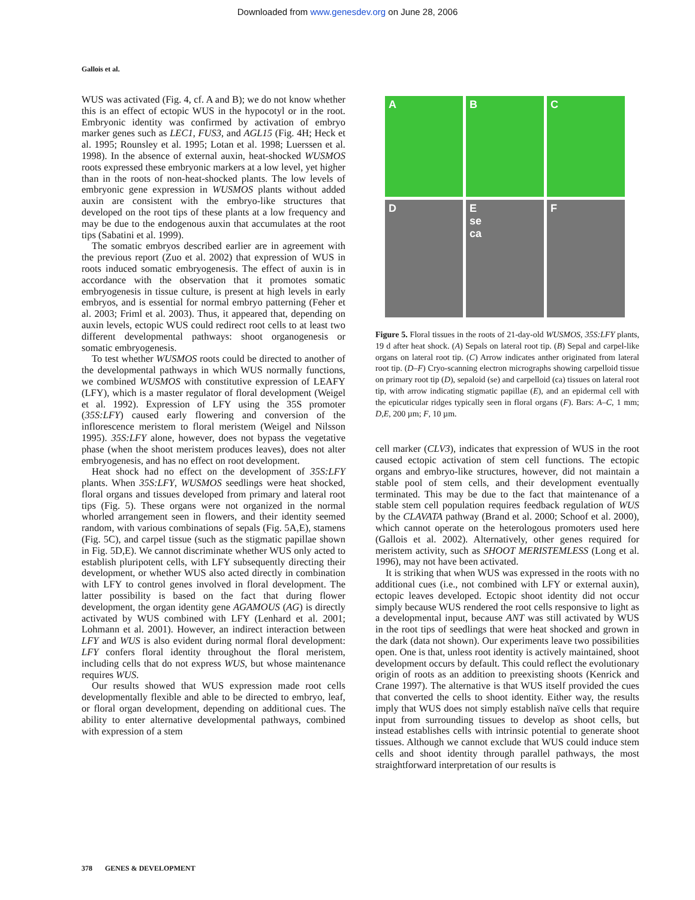Downloaded from www.genesdev.org on June 28, 2006
Gallois et al.
WUS was activated (Fig. 4, cf. A and B); we do not know whether this is an effect of ectopic WUS in the hypocotyl or in the root. Embryonic identity was confirmed by activation of embryo marker genes such as LEC1, FUS3, and AGL15 (Fig. 4H; Heck et al. 1995; Rounsley et al. 1995; Lotan et al. 1998; Luerssen et al. 1998). In the absence of external auxin, heat-shocked WUSMOS roots expressed these embryonic markers at a low level, yet higher than in the roots of non-heat-shocked plants. The low levels of embryonic gene expression in WUSMOS plants without added auxin are consistent with the embryo-like structures that developed on the root tips of these plants at a low frequency and may be due to the endogenous auxin that accumulates at the root tips (Sabatini et al. 1999).
The somatic embryos described earlier are in agreement with the previous report (Zuo et al. 2002) that expression of WUS in roots induced somatic embryogenesis. The effect of auxin is in accordance with the observation that it promotes somatic embryogenesis in tissue culture, is present at high levels in early embryos, and is essential for normal embryo patterning (Feher et al. 2003; Friml et al. 2003). Thus, it appeared that, depending on auxin levels, ectopic WUS could redirect root cells to at least two different developmental pathways: shoot organogenesis or somatic embryogenesis.
To test whether WUSMOS roots could be directed to another of the developmental pathways in which WUS normally functions, we combined WUSMOS with constitutive expression of LEAFY (LFY), which is a master regulator of floral development (Weigel et al. 1992). Expression of LFY using the 35S promoter (35S:LFY) caused early flowering and conversion of the inflorescence meristem to floral meristem (Weigel and Nilsson 1995). 35S:LFY alone, however, does not bypass the vegetative phase (when the shoot meristem produces leaves), does not alter embryogenesis, and has no effect on root development.
Heat shock had no effect on the development of 35S:LFY plants. When 35S:LFY, WUSMOS seedlings were heat shocked, floral organs and tissues developed from primary and lateral root tips (Fig. 5). These organs were not organized in the normal whorled arrangement seen in flowers, and their identity seemed random, with various combinations of sepals (Fig. 5A,E), stamens (Fig. 5C), and carpel tissue (such as the stigmatic papillae shown in Fig. 5D,E). We cannot discriminate whether WUS only acted to establish pluripotent cells, with LFY subsequently directing their development, or whether WUS also acted directly in combination with LFY to control genes involved in floral development. The latter possibility is based on the fact that during flower development, the organ identity gene AGAMOUS (AG) is directly activated by WUS combined with LFY (Lenhard et al. 2001; Lohmann et al. 2001). However, an indirect interaction between LFY and WUS is also evident during normal floral development: LFY confers floral identity throughout the floral meristem, including cells that do not express WUS, but whose maintenance requires WUS.
Our results showed that WUS expression made root cells developmentally flexible and able to be directed to embryo, leaf, or floral organ development, depending on additional cues. The ability to enter alternative developmental pathways, combined with expression of a stem
A
B
C
D
E
se
ca
F
Figure 5. Floral tissues in the roots of 21-day-old WUSMOS, 35S:LFY plants, 19 d after heat shock. (A) Sepals on lateral root tip. (B) Sepal and carpel-like organs on lateral root tip. (C) Arrow indicates anther originated from lateral root tip. (D–F) Cryo-scanning electron micrographs showing carpelloid tissue on primary root tip (D), sepaloid (se) and carpelloid (ca) tissues on lateral root tip, with arrow indicating stigmatic papillae (E), and an epidermal cell with the epicuticular ridges typically seen in floral organs (F). Bars: A–C, 1 mm; D,E, 200 µm; F, 10 µm.
cell marker (CLV3), indicates that expression of WUS in the root caused ectopic activation of stem cell functions. The ectopic organs and embryo-like structures, however, did not maintain a stable pool of stem cells, and their development eventually terminated. This may be due to the fact that maintenance of a stable stem cell population requires feedback regulation of WUS by the CLAVATA pathway (Brand et al. 2000; Schoof et al. 2000), which cannot operate on the heterologous promoters used here (Gallois et al. 2002). Alternatively, other genes required for meristem activity, such as SHOOT MERISTEMLESS (Long et al. 1996), may not have been activated.
It is striking that when WUS was expressed in the roots with no additional cues (i.e., not combined with LFY or external auxin), ectopic leaves developed. Ectopic shoot identity did not occur simply because WUS rendered the root cells responsive to light as a developmental input, because ANT was still activated by WUS in the root tips of seedlings that were heat shocked and grown in the dark (data not shown). Our experiments leave two possibilities open. One is that, unless root identity is actively maintained, shoot development occurs by default. This could reflect the evolutionary origin of roots as an addition to preexisting shoots (Kenrick and Crane 1997). The alternative is that WUS itself provided the cues that converted the cells to shoot identity. Either way, the results imply that WUS does not simply establish naïve cells that require input from surrounding tissues to develop as shoot cells, but instead establishes cells with intrinsic potential to generate shoot tissues. Although we cannot exclude that WUS could induce stem cells and shoot identity through parallel pathways, the most straightforward interpretation of our results is
378 GENES & DEVELOPMENT